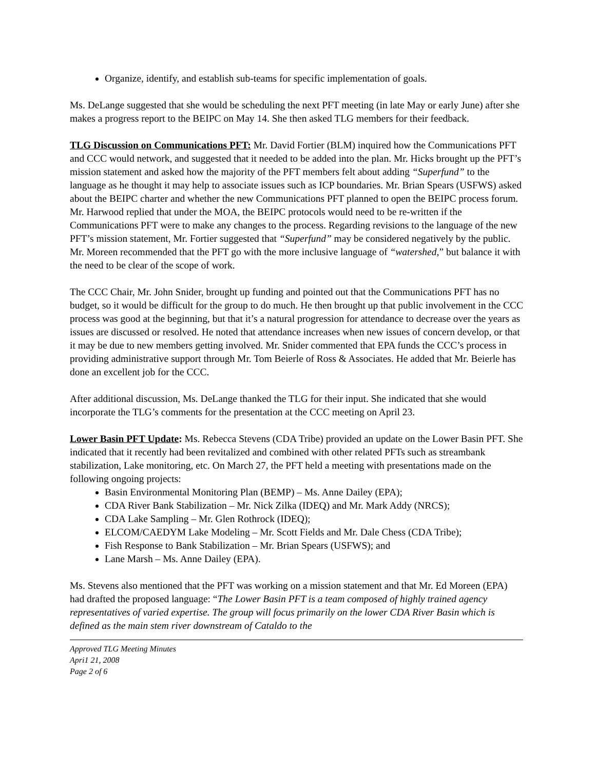Organize, identify, and establish sub-teams for specific implementation of goals.
Ms. DeLange suggested that she would be scheduling the next PFT meeting (in late May or early June) after she makes a progress report to the BEIPC on May 14. She then asked TLG members for their feedback.
TLG Discussion on Communications PFT: Mr. David Fortier (BLM) inquired how the Communications PFT and CCC would network, and suggested that it needed to be added into the plan. Mr. Hicks brought up the PFT’s mission statement and asked how the majority of the PFT members felt about adding “Superfund” to the language as he thought it may help to associate issues such as ICP boundaries. Mr. Brian Spears (USFWS) asked about the BEIPC charter and whether the new Communications PFT planned to open the BEIPC process forum. Mr. Harwood replied that under the MOA, the BEIPC protocols would need to be re-written if the Communications PFT were to make any changes to the process. Regarding revisions to the language of the new PFT’s mission statement, Mr. Fortier suggested that “Superfund” may be considered negatively by the public. Mr. Moreen recommended that the PFT go with the more inclusive language of “watershed,” but balance it with the need to be clear of the scope of work.
The CCC Chair, Mr. John Snider, brought up funding and pointed out that the Communications PFT has no budget, so it would be difficult for the group to do much. He then brought up that public involvement in the CCC process was good at the beginning, but that it’s a natural progression for attendance to decrease over the years as issues are discussed or resolved. He noted that attendance increases when new issues of concern develop, or that it may be due to new members getting involved. Mr. Snider commented that EPA funds the CCC’s process in providing administrative support through Mr. Tom Beierle of Ross & Associates. He added that Mr. Beierle has done an excellent job for the CCC.
After additional discussion, Ms. DeLange thanked the TLG for their input. She indicated that she would incorporate the TLG’s comments for the presentation at the CCC meeting on April 23.
Lower Basin PFT Update: Ms. Rebecca Stevens (CDA Tribe) provided an update on the Lower Basin PFT. She indicated that it recently had been revitalized and combined with other related PFTs such as streambank stabilization, Lake monitoring, etc. On March 27, the PFT held a meeting with presentations made on the following ongoing projects:
Basin Environmental Monitoring Plan (BEMP) – Ms. Anne Dailey (EPA);
CDA River Bank Stabilization – Mr. Nick Zilka (IDEQ) and Mr. Mark Addy (NRCS);
CDA Lake Sampling – Mr. Glen Rothrock (IDEQ);
ELCOM/CAEDYM Lake Modeling – Mr. Scott Fields and Mr. Dale Chess (CDA Tribe);
Fish Response to Bank Stabilization – Mr. Brian Spears (USFWS); and
Lane Marsh – Ms. Anne Dailey (EPA).
Ms. Stevens also mentioned that the PFT was working on a mission statement and that Mr. Ed Moreen (EPA) had drafted the proposed language: “The Lower Basin PFT is a team composed of highly trained agency representatives of varied expertise. The group will focus primarily on the lower CDA River Basin which is defined as the main stem river downstream of Cataldo to the
Approved TLG Meeting Minutes
Apri1 21, 2008
Page 2 of 6